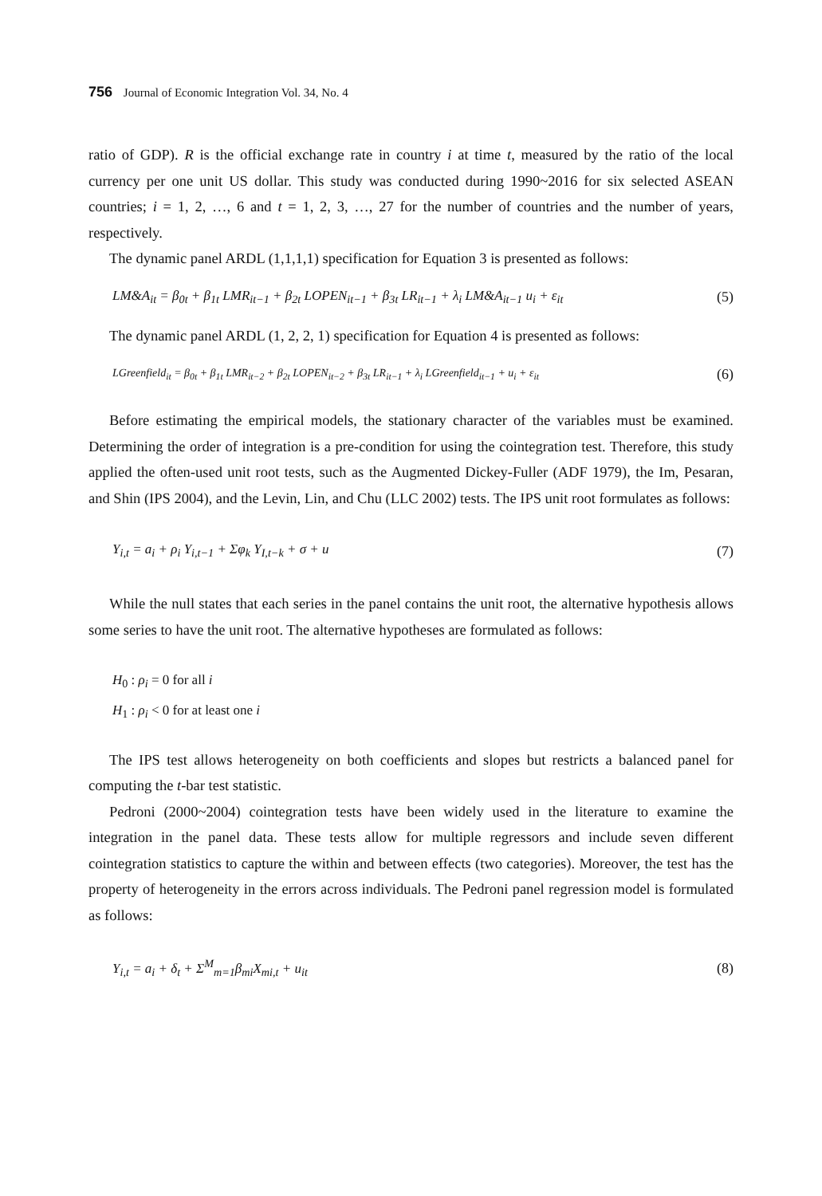756 Journal of Economic Integration Vol. 34, No. 4
ratio of GDP). R is the official exchange rate in country i at time t, measured by the ratio of the local currency per one unit US dollar. This study was conducted during 1990~2016 for six selected ASEAN countries; i = 1, 2, …, 6 and t = 1, 2, 3, …, 27 for the number of countries and the number of years, respectively.
The dynamic panel ARDL (1,1,1,1) specification for Equation 3 is presented as follows:
LM&A<sub>it</sub> = β<sub>0t</sub> + β<sub>1t</sub> LMR<sub>it−1</sub> + β<sub>2t</sub> LOPEN<sub>it−1</sub> + β<sub>3t</sub> LR<sub>it−1</sub> + λ<sub>i</sub> LM&A<sub>it−1</sub> u<sub>i</sub> + ε<sub>it</sub> (5)
The dynamic panel ARDL (1, 2, 2, 1) specification for Equation 4 is presented as follows:
LGreenfield<sub>it</sub> = β<sub>0t</sub> + β<sub>1t</sub> LMR<sub>it−2</sub> + β<sub>2t</sub> LOPEN<sub>it−2</sub> + β<sub>3t</sub> LR<sub>it−1</sub> + λ<sub>i</sub> LGreenfield<sub>it−1</sub> + u<sub>i</sub> + ε<sub>it</sub> (6)
Before estimating the empirical models, the stationary character of the variables must be examined. Determining the order of integration is a pre-condition for using the cointegration test. Therefore, this study applied the often-used unit root tests, such as the Augmented Dickey-Fuller (ADF 1979), the Im, Pesaran, and Shin (IPS 2004), and the Levin, Lin, and Chu (LLC 2002) tests. The IPS unit root formulates as follows:
Y<sub>i,t</sub> = a<sub>i</sub> + ρ<sub>i</sub> Y<sub>i,t−1</sub> + Σφ<sub>k</sub> Y<sub>I,t−k</sub> + σ + u (7)
While the null states that each series in the panel contains the unit root, the alternative hypothesis allows some series to have the unit root. The alternative hypotheses are formulated as follows:
H<sub>0</sub> : ρ<sub>i</sub> = 0 for all i
H<sub>1</sub> : ρ<sub>i</sub> < 0 for at least one i
The IPS test allows heterogeneity on both coefficients and slopes but restricts a balanced panel for computing the t-bar test statistic.
Pedroni (2000~2004) cointegration tests have been widely used in the literature to examine the integration in the panel data. These tests allow for multiple regressors and include seven different cointegration statistics to capture the within and between effects (two categories). Moreover, the test has the property of heterogeneity in the errors across individuals. The Pedroni panel regression model is formulated as follows:
Y<sub>i,t</sub> = a<sub>i</sub> + δ<sub>t</sub> + Σ<sup>M</sup><sub>m=1</sub>β<sub>mi</sub>X<sub>mi,t</sub> + u<sub>it</sub> (8)